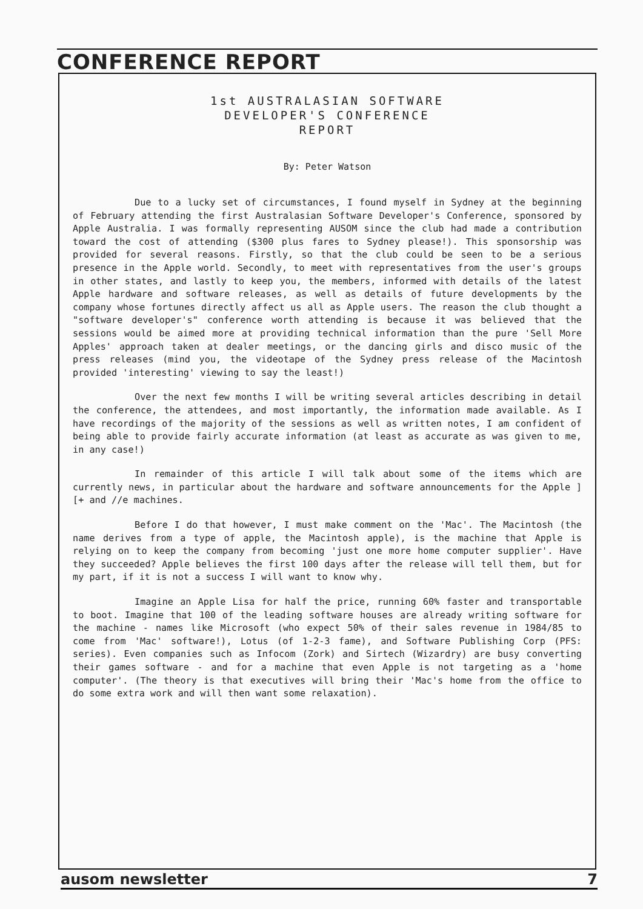CONFERENCE REPORT
1st AUSTRALASIAN SOFTWARE
DEVELOPER'S CONFERENCE
REPORT
By: Peter Watson
Due to a lucky set of circumstances, I found myself in Sydney at the beginning of February attending the first Australasian Software Developer's Conference, sponsored by Apple Australia. I was formally representing AUSOM since the club had made a contribution toward the cost of attending ($300 plus fares to Sydney please!). This sponsorship was provided for several reasons. Firstly, so that the club could be seen to be a serious presence in the Apple world. Secondly, to meet with representatives from the user's groups in other states, and lastly to keep you, the members, informed with details of the latest Apple hardware and software releases, as well as details of future developments by the company whose fortunes directly affect us all as Apple users. The reason the club thought a "software developer's" conference worth attending is because it was believed that the sessions would be aimed more at providing technical information than the pure 'Sell More Apples' approach taken at dealer meetings, or the dancing girls and disco music of the press releases (mind you, the videotape of the Sydney press release of the Macintosh provided 'interesting' viewing to say the least!)
Over the next few months I will be writing several articles describing in detail the conference, the attendees, and most importantly, the information made available. As I have recordings of the majority of the sessions as well as written notes, I am confident of being able to provide fairly accurate information (at least as accurate as was given to me, in any case!)
In remainder of this article I will talk about some of the items which are currently news, in particular about the hardware and software announcements for the Apple ][+ and //e machines.
Before I do that however, I must make comment on the 'Mac'. The Macintosh (the name derives from a type of apple, the Macintosh apple), is the machine that Apple is relying on to keep the company from becoming 'just one more home computer supplier'. Have they succeeded? Apple believes the first 100 days after the release will tell them, but for my part, if it is not a success I will want to know why.
Imagine an Apple Lisa for half the price, running 60% faster and transportable to boot. Imagine that 100 of the leading software houses are already writing software for the machine - names like Microsoft (who expect 50% of their sales revenue in 1984/85 to come from 'Mac' software!), Lotus (of 1-2-3 fame), and Software Publishing Corp (PFS: series). Even companies such as Infocom (Zork) and Sirtech (Wizardry) are busy converting their games software - and for a machine that even Apple is not targeting as a 'home computer'. (The theory is that executives will bring their 'Mac's home from the office to do some extra work and will then want some relaxation).
ausom newsletter 7